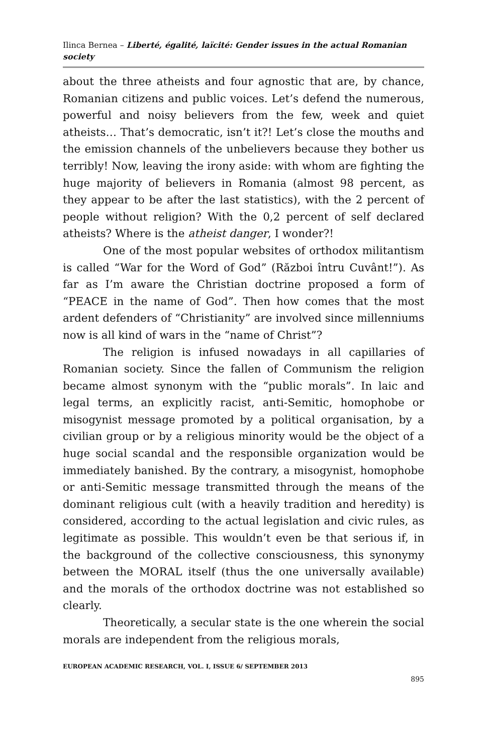Ilinca Bernea – Liberté, égalité, laïcité: Gender issues in the actual Romanian society
about the three atheists and four agnostic that are, by chance, Romanian citizens and public voices. Let’s defend the numerous, powerful and noisy believers from the few, week and quiet atheists… That’s democratic, isn’t it?! Let’s close the mouths and the emission channels of the unbelievers because they bother us terribly! Now, leaving the irony aside: with whom are fighting the huge majority of believers in Romania (almost 98 percent, as they appear to be after the last statistics), with the 2 percent of people without religion? With the 0,2 percent of self declared atheists? Where is the atheist danger, I wonder?!
One of the most popular websites of orthodox militantism is called “War for the Word of God” (Război întru Cuvânt!”). As far as I’m aware the Christian doctrine proposed a form of “PEACE in the name of God”. Then how comes that the most ardent defenders of “Christianity” are involved since millenniums now is all kind of wars in the “name of Christ”?
The religion is infused nowadays in all capillaries of Romanian society. Since the fallen of Communism the religion became almost synonym with the “public morals”. In laic and legal terms, an explicitly racist, anti-Semitic, homophobe or misogynist message promoted by a political organisation, by a civilian group or by a religious minority would be the object of a huge social scandal and the responsible organization would be immediately banished. By the contrary, a misogynist, homophobe or anti-Semitic message transmitted through the means of the dominant religious cult (with a heavily tradition and heredity) is considered, according to the actual legislation and civic rules, as legitimate as possible. This wouldn’t even be that serious if, in the background of the collective consciousness, this synonymy between the MORAL itself (thus the one universally available) and the morals of the orthodox doctrine was not established so clearly.
Theoretically, a secular state is the one wherein the social morals are independent from the religious morals,
EUROPEAN ACADEMIC RESEARCH, VOL. I, ISSUE 6/ SEPTEMBER 2013
895